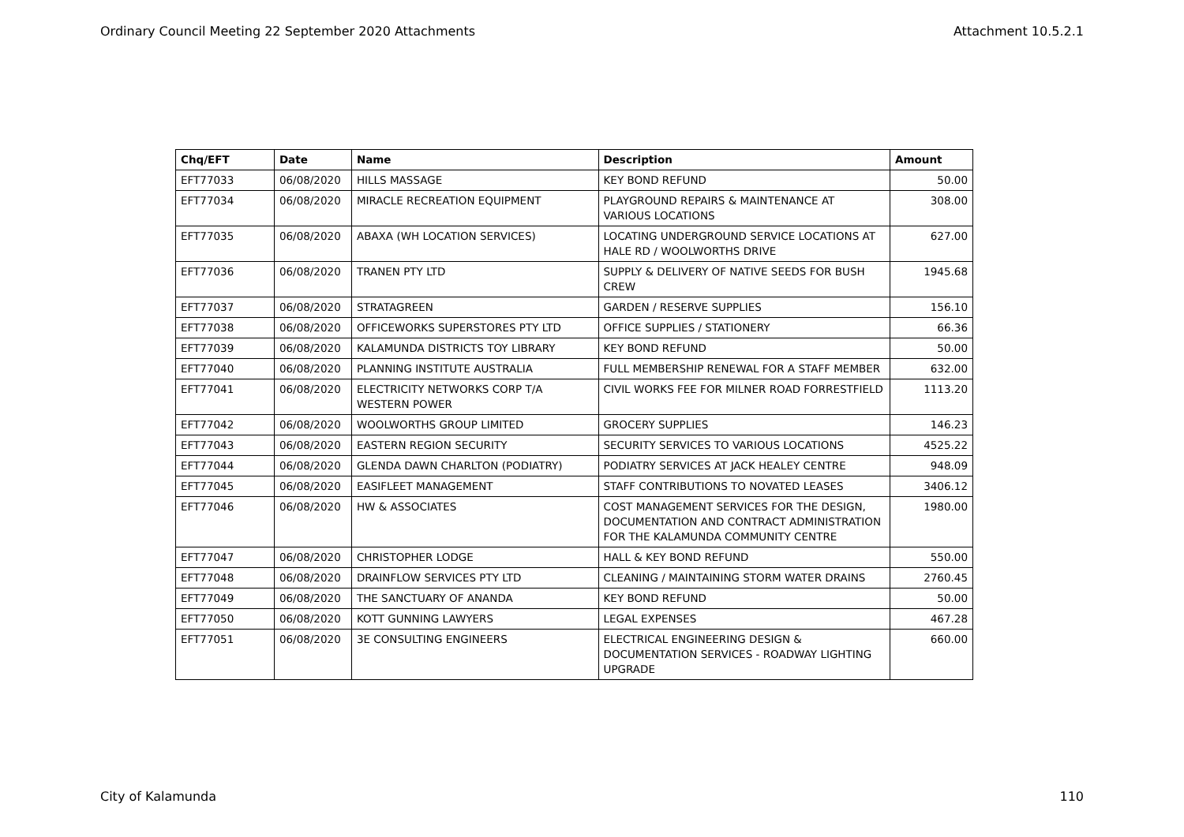Ordinary Council Meeting 22 September 2020 Attachments Attachment 10.5.2.1
| Chq/EFT | Date | Name | Description | Amount |
| --- | --- | --- | --- | --- |
| EFT77033 | 06/08/2020 | HILLS MASSAGE | KEY BOND REFUND | 50.00 |
| EFT77034 | 06/08/2020 | MIRACLE RECREATION EQUIPMENT | PLAYGROUND REPAIRS & MAINTENANCE AT VARIOUS LOCATIONS | 308.00 |
| EFT77035 | 06/08/2020 | ABAXA (WH LOCATION SERVICES) | LOCATING UNDERGROUND SERVICE LOCATIONS AT HALE RD / WOOLWORTHS DRIVE | 627.00 |
| EFT77036 | 06/08/2020 | TRANEN PTY LTD | SUPPLY & DELIVERY OF NATIVE SEEDS FOR BUSH CREW | 1945.68 |
| EFT77037 | 06/08/2020 | STRATAGREEN | GARDEN / RESERVE SUPPLIES | 156.10 |
| EFT77038 | 06/08/2020 | OFFICEWORKS SUPERSTORES PTY LTD | OFFICE SUPPLIES / STATIONERY | 66.36 |
| EFT77039 | 06/08/2020 | KALAMUNDA DISTRICTS TOY LIBRARY | KEY BOND REFUND | 50.00 |
| EFT77040 | 06/08/2020 | PLANNING INSTITUTE AUSTRALIA | FULL MEMBERSHIP RENEWAL FOR A STAFF MEMBER | 632.00 |
| EFT77041 | 06/08/2020 | ELECTRICITY NETWORKS CORP T/A WESTERN POWER | CIVIL WORKS FEE FOR MILNER ROAD FORRESTFIELD | 1113.20 |
| EFT77042 | 06/08/2020 | WOOLWORTHS GROUP LIMITED | GROCERY SUPPLIES | 146.23 |
| EFT77043 | 06/08/2020 | EASTERN REGION SECURITY | SECURITY SERVICES TO VARIOUS LOCATIONS | 4525.22 |
| EFT77044 | 06/08/2020 | GLENDA DAWN CHARLTON (PODIATRY) | PODIATRY SERVICES AT JACK HEALEY CENTRE | 948.09 |
| EFT77045 | 06/08/2020 | EASIFLEET MANAGEMENT | STAFF CONTRIBUTIONS TO NOVATED LEASES | 3406.12 |
| EFT77046 | 06/08/2020 | HW & ASSOCIATES | COST MANAGEMENT SERVICES FOR THE DESIGN, DOCUMENTATION AND CONTRACT ADMINISTRATION FOR THE KALAMUNDA COMMUNITY CENTRE | 1980.00 |
| EFT77047 | 06/08/2020 | CHRISTOPHER LODGE | HALL & KEY BOND REFUND | 550.00 |
| EFT77048 | 06/08/2020 | DRAINFLOW SERVICES PTY LTD | CLEANING / MAINTAINING STORM WATER DRAINS | 2760.45 |
| EFT77049 | 06/08/2020 | THE SANCTUARY OF ANANDA | KEY BOND REFUND | 50.00 |
| EFT77050 | 06/08/2020 | KOTT GUNNING LAWYERS | LEGAL EXPENSES | 467.28 |
| EFT77051 | 06/08/2020 | 3E CONSULTING ENGINEERS | ELECTRICAL ENGINEERING DESIGN & DOCUMENTATION SERVICES - ROADWAY LIGHTING UPGRADE | 660.00 |
City of Kalamunda 110